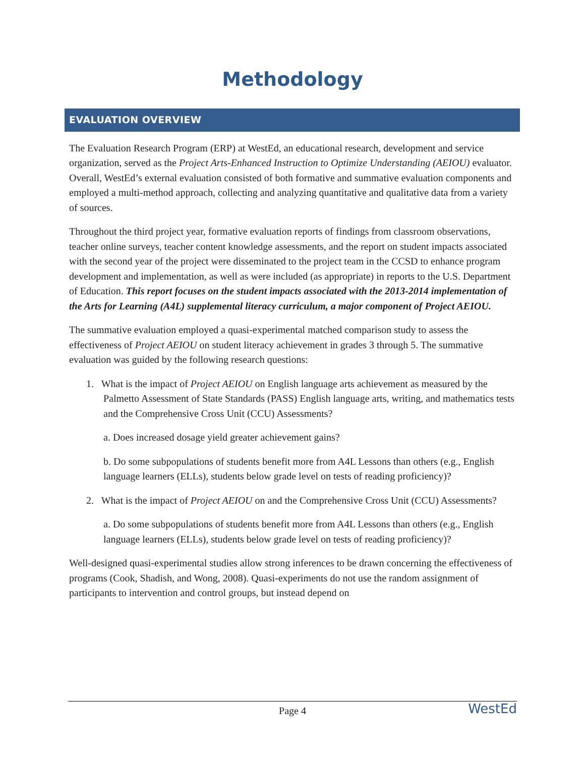Methodology
EVALUATION OVERVIEW
The Evaluation Research Program (ERP) at WestEd, an educational research, development and service organization, served as the Project Arts-Enhanced Instruction to Optimize Understanding (AEIOU) evaluator. Overall, WestEd’s external evaluation consisted of both formative and summative evaluation components and employed a multi-method approach, collecting and analyzing quantitative and qualitative data from a variety of sources.
Throughout the third project year, formative evaluation reports of findings from classroom observations, teacher online surveys, teacher content knowledge assessments, and the report on student impacts associated with the second year of the project were disseminated to the project team in the CCSD to enhance program development and implementation, as well as were included (as appropriate) in reports to the U.S. Department of Education. This report focuses on the student impacts associated with the 2013-2014 implementation of the Arts for Learning (A4L) supplemental literacy curriculum, a major component of Project AEIOU.
The summative evaluation employed a quasi-experimental matched comparison study to assess the effectiveness of Project AEIOU on student literacy achievement in grades 3 through 5. The summative evaluation was guided by the following research questions:
1. What is the impact of Project AEIOU on English language arts achievement as measured by the Palmetto Assessment of State Standards (PASS) English language arts, writing, and mathematics tests and the Comprehensive Cross Unit (CCU) Assessments?
a. Does increased dosage yield greater achievement gains?
b. Do some subpopulations of students benefit more from A4L Lessons than others (e.g., English language learners (ELLs), students below grade level on tests of reading proficiency)?
2. What is the impact of Project AEIOU on and the Comprehensive Cross Unit (CCU) Assessments?
a. Do some subpopulations of students benefit more from A4L Lessons than others (e.g., English language learners (ELLs), students below grade level on tests of reading proficiency)?
Well-designed quasi-experimental studies allow strong inferences to be drawn concerning the effectiveness of programs (Cook, Shadish, and Wong, 2008). Quasi-experiments do not use the random assignment of participants to intervention and control groups, but instead depend on
Page 4 WestEd